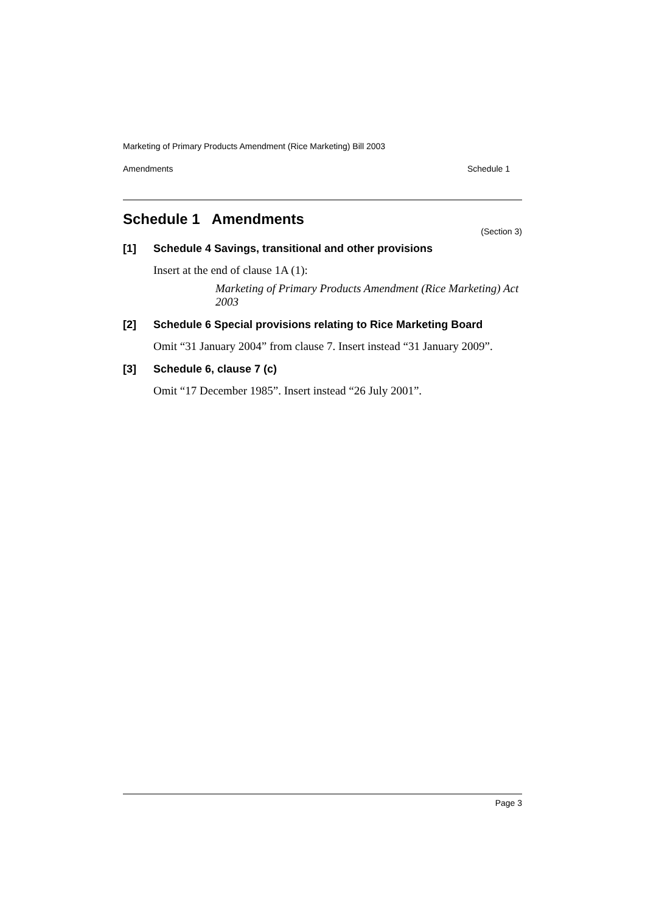Marketing of Primary Products Amendment (Rice Marketing) Bill 2003
Amendments Schedule 1
Schedule 1 Amendments
(Section 3)
[1] Schedule 4 Savings, transitional and other provisions
Insert at the end of clause 1A (1):
Marketing of Primary Products Amendment (Rice Marketing) Act 2003
[2] Schedule 6 Special provisions relating to Rice Marketing Board
Omit “31 January 2004” from clause 7. Insert instead “31 January 2009”.
[3] Schedule 6, clause 7 (c)
Omit “17 December 1985”. Insert instead “26 July 2001”.
Page 3